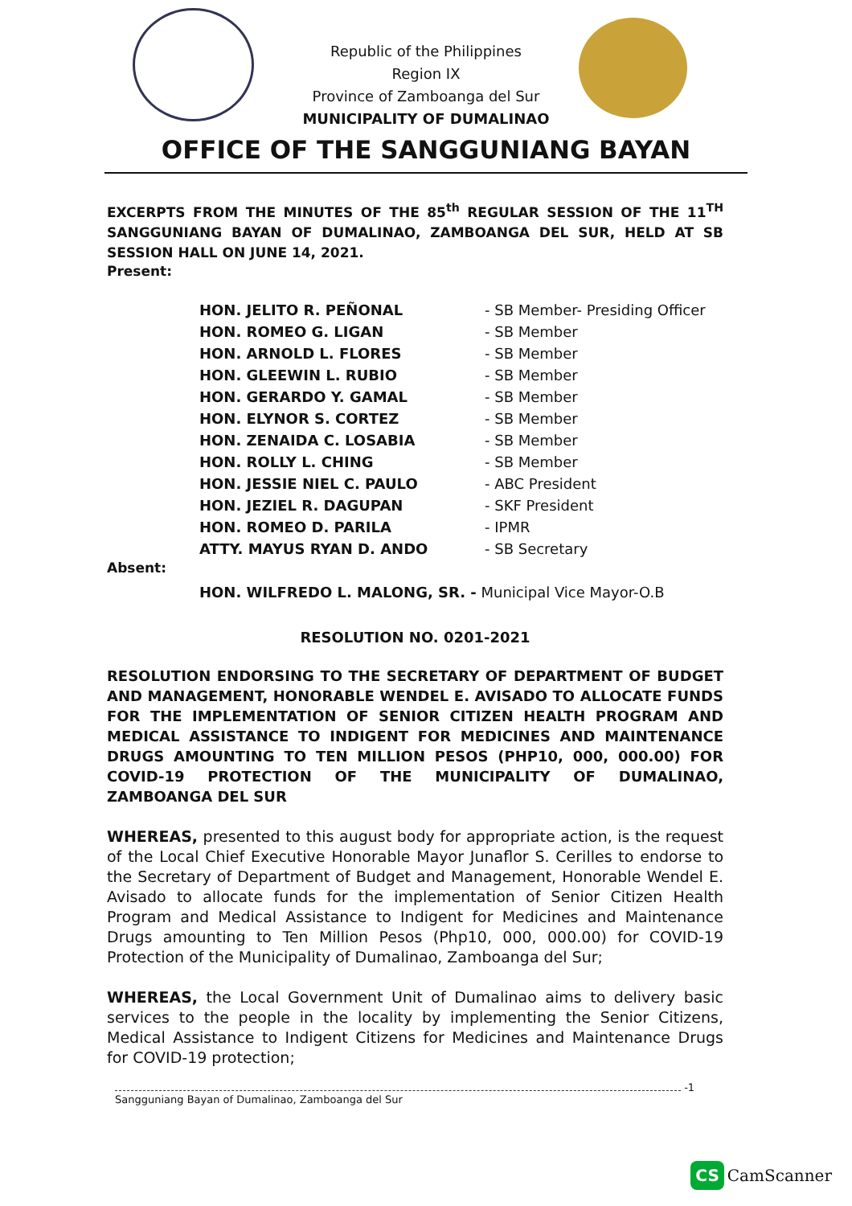Republic of the Philippines
Region IX
Province of Zamboanga del Sur
MUNICIPALITY OF DUMALINAO
OFFICE OF THE SANGGUNIANG BAYAN
EXCERPTS FROM THE MINUTES OF THE 85<sup>th</sup> REGULAR SESSION OF THE 11<sup>TH</sup> SANGGUNIANG BAYAN OF DUMALINAO, ZAMBOANGA DEL SUR, HELD AT SB SESSION HALL ON JUNE 14, 2021.
Present:
| HON. JELITO R. PEÑONAL | - SB Member- Presiding Officer |
| HON. ROMEO G. LIGAN | - SB Member |
| HON. ARNOLD L. FLORES | - SB Member |
| HON. GLEEWIN L. RUBIO | - SB Member |
| HON. GERARDO Y. GAMAL | - SB Member |
| HON. ELYNOR S. CORTEZ | - SB Member |
| HON. ZENAIDA C. LOSABIA | - SB Member |
| HON. ROLLY L. CHING | - SB Member |
| HON. JESSIE NIEL C. PAULO | - ABC President |
| HON. JEZIEL R. DAGUPAN | - SKF President |
| HON. ROMEO D. PARILA | - IPMR |
| ATTY. MAYUS RYAN D. ANDO | - SB Secretary |
Absent:
HON. WILFREDO L. MALONG, SR. - Municipal Vice Mayor-O.B
RESOLUTION NO. 0201-2021
RESOLUTION ENDORSING TO THE SECRETARY OF DEPARTMENT OF BUDGET AND MANAGEMENT, HONORABLE WENDEL E. AVISADO TO ALLOCATE FUNDS FOR THE IMPLEMENTATION OF SENIOR CITIZEN HEALTH PROGRAM AND MEDICAL ASSISTANCE TO INDIGENT FOR MEDICINES AND MAINTENANCE DRUGS AMOUNTING TO TEN MILLION PESOS (PHP10, 000, 000.00) FOR COVID-19 PROTECTION OF THE MUNICIPALITY OF DUMALINAO, ZAMBOANGA DEL SUR
WHEREAS, presented to this august body for appropriate action, is the request of the Local Chief Executive Honorable Mayor Junaflor S. Cerilles to endorse to the Secretary of Department of Budget and Management, Honorable Wendel E. Avisado to allocate funds for the implementation of Senior Citizen Health Program and Medical Assistance to Indigent for Medicines and Maintenance Drugs amounting to Ten Million Pesos (Php10, 000, 000.00) for COVID-19 Protection of the Municipality of Dumalinao, Zamboanga del Sur;
WHEREAS, the Local Government Unit of Dumalinao aims to delivery basic services to the people in the locality by implementing the Senior Citizens, Medical Assistance to Indigent Citizens for Medicines and Maintenance Drugs for COVID-19 protection;
-1
Sangguniang Bayan of Dumalinao, Zamboanga del Sur
CS CamScanner